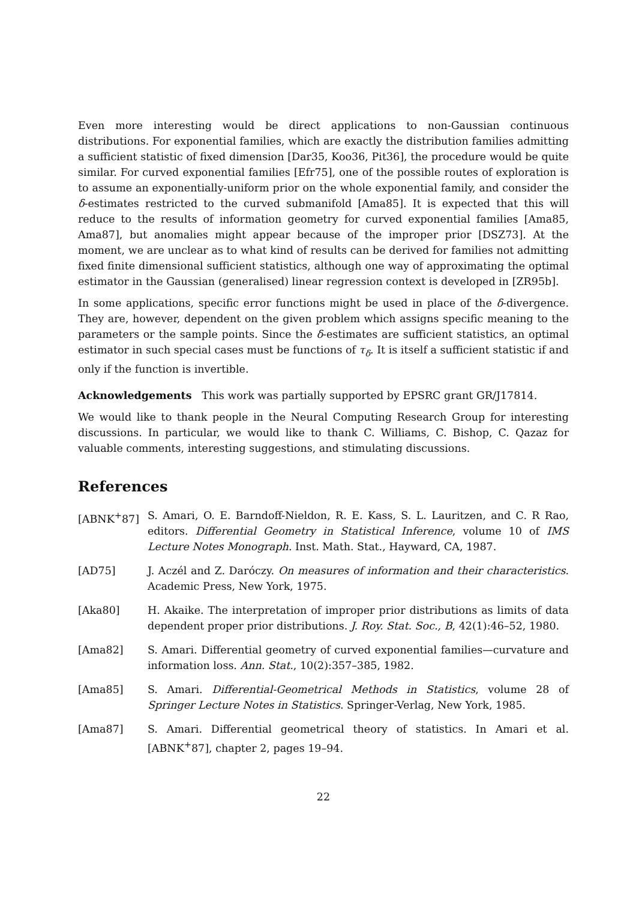Even more interesting would be direct applications to non-Gaussian continuous distributions. For exponential families, which are exactly the distribution families admitting a sufficient statistic of fixed dimension [Dar35, Koo36, Pit36], the procedure would be quite similar. For curved exponential families [Efr75], one of the possible routes of exploration is to assume an exponentially-uniform prior on the whole exponential family, and consider the δ-estimates restricted to the curved submanifold [Ama85]. It is expected that this will reduce to the results of information geometry for curved exponential families [Ama85, Ama87], but anomalies might appear because of the improper prior [DSZ73]. At the moment, we are unclear as to what kind of results can be derived for families not admitting fixed finite dimensional sufficient statistics, although one way of approximating the optimal estimator in the Gaussian (generalised) linear regression context is developed in [ZR95b].
In some applications, specific error functions might be used in place of the δ-divergence. They are, however, dependent on the given problem which assigns specific meaning to the parameters or the sample points. Since the δ-estimates are sufficient statistics, an optimal estimator in such special cases must be functions of τ<sub>δ</sub>. It is itself a sufficient statistic if and only if the function is invertible.
Acknowledgements This work was partially supported by EPSRC grant GR/J17814.
We would like to thank people in the Neural Computing Research Group for interesting discussions. In particular, we would like to thank C. Williams, C. Bishop, C. Qazaz for valuable comments, interesting suggestions, and stimulating discussions.
References
[ABNK<sup>+</sup>87] S. Amari, O. E. Barndoff-Nieldon, R. E. Kass, S. L. Lauritzen, and C. R Rao, editors. Differential Geometry in Statistical Inference, volume 10 of IMS Lecture Notes Monograph. Inst. Math. Stat., Hayward, CA, 1987.
[AD75] J. Aczél and Z. Daróczy. On measures of information and their characteristics. Academic Press, New York, 1975.
[Aka80] H. Akaike. The interpretation of improper prior distributions as limits of data dependent proper prior distributions. J. Roy. Stat. Soc., B, 42(1):46–52, 1980.
[Ama82] S. Amari. Differential geometry of curved exponential families—curvature and information loss. Ann. Stat., 10(2):357–385, 1982.
[Ama85] S. Amari. Differential-Geometrical Methods in Statistics, volume 28 of Springer Lecture Notes in Statistics. Springer-Verlag, New York, 1985.
[Ama87] S. Amari. Differential geometrical theory of statistics. In Amari et al. [ABNK<sup>+</sup>87], chapter 2, pages 19–94.
22